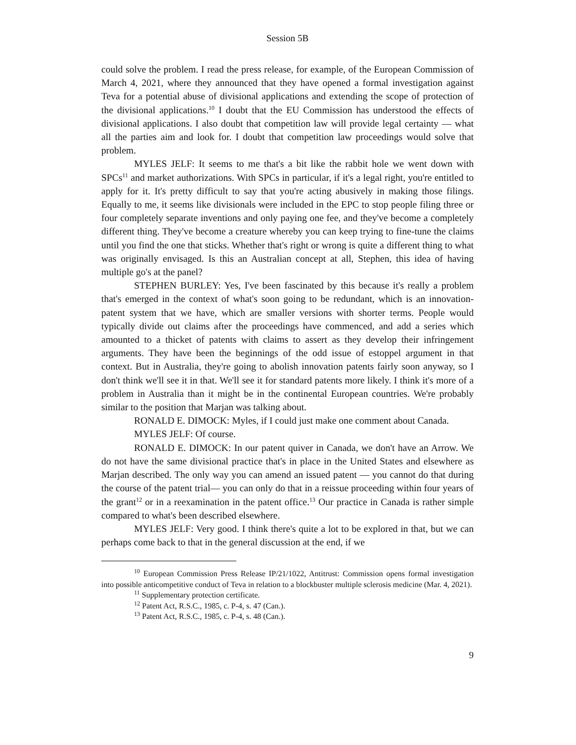Session 5B
could solve the problem. I read the press release, for example, of the European Commission of March 4, 2021, where they announced that they have opened a formal investigation against Teva for a potential abuse of divisional applications and extending the scope of protection of the divisional applications.<sup>10</sup> I doubt that the EU Commission has understood the effects of divisional applications. I also doubt that competition law will provide legal certainty — what all the parties aim and look for. I doubt that competition law proceedings would solve that problem.
MYLES JELF: It seems to me that's a bit like the rabbit hole we went down with SPCs<sup>11</sup> and market authorizations. With SPCs in particular, if it's a legal right, you're entitled to apply for it. It's pretty difficult to say that you're acting abusively in making those filings. Equally to me, it seems like divisionals were included in the EPC to stop people filing three or four completely separate inventions and only paying one fee, and they've become a completely different thing. They've become a creature whereby you can keep trying to fine-tune the claims until you find the one that sticks. Whether that's right or wrong is quite a different thing to what was originally envisaged. Is this an Australian concept at all, Stephen, this idea of having multiple go's at the panel?
STEPHEN BURLEY: Yes, I've been fascinated by this because it's really a problem that's emerged in the context of what's soon going to be redundant, which is an innovation-patent system that we have, which are smaller versions with shorter terms. People would typically divide out claims after the proceedings have commenced, and add a series which amounted to a thicket of patents with claims to assert as they develop their infringement arguments. They have been the beginnings of the odd issue of estoppel argument in that context. But in Australia, they're going to abolish innovation patents fairly soon anyway, so I don't think we'll see it in that. We'll see it for standard patents more likely. I think it's more of a problem in Australia than it might be in the continental European countries. We're probably similar to the position that Marjan was talking about.
RONALD E. DIMOCK: Myles, if I could just make one comment about Canada.
MYLES JELF: Of course.
RONALD E. DIMOCK: In our patent quiver in Canada, we don't have an Arrow. We do not have the same divisional practice that's in place in the United States and elsewhere as Marjan described. The only way you can amend an issued patent — you cannot do that during the course of the patent trial— you can only do that in a reissue proceeding within four years of the grant<sup>12</sup> or in a reexamination in the patent office.<sup>13</sup> Our practice in Canada is rather simple compared to what's been described elsewhere.
MYLES JELF: Very good. I think there's quite a lot to be explored in that, but we can perhaps come back to that in the general discussion at the end, if we
<sup>10</sup> European Commission Press Release IP/21/1022, Antitrust: Commission opens formal investigation into possible anticompetitive conduct of Teva in relation to a blockbuster multiple sclerosis medicine (Mar. 4, 2021).
<sup>11</sup> Supplementary protection certificate.
<sup>12</sup> Patent Act, R.S.C., 1985, c. P-4, s. 47 (Can.).
<sup>13</sup> Patent Act, R.S.C., 1985, c. P-4, s. 48 (Can.).
9